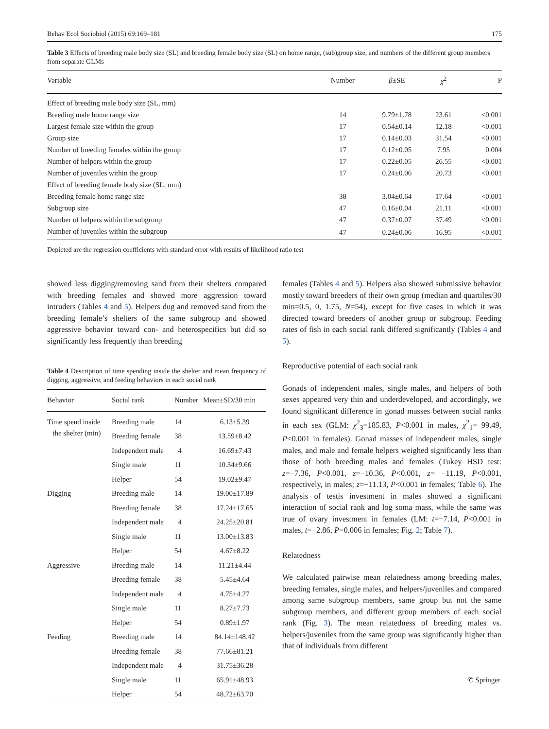Behav Ecol Sociobiol (2015) 69:169–181 175
Table 3 Effects of breeding male body size (SL) and breeding female body size (SL) on home range, (sub)group size, and numbers of the different group members from separate GLMs
| Variable | Number | β ±SE | χ<sup>2</sup> | P |
| --- | --- | --- | --- | --- |
| Effect of breeding male body size (SL, mm) | | | | |
| Breeding male home range size | 14 | 9.79±1.78 | 23.61 | <0.001 |
| Largest female size within the group | 17 | 0.54±0.14 | 12.18 | <0.001 |
| Group size | 17 | 0.14±0.03 | 31.54 | <0.001 |
| Number of breeding females within the group | 17 | 0.12±0.05 | 7.95 | 0.004 |
| Number of helpers within the group | 17 | 0.22±0.05 | 26.55 | <0.001 |
| Number of juveniles within the group | 17 | 0.24±0.06 | 20.73 | <0.001 |
| Effect of breeding female body size (SL, mm) | | | | |
| Breeding female home range size | 38 | 3.04±0.64 | 17.64 | <0.001 |
| Subgroup size | 47 | 0.16±0.04 | 21.11 | <0.001 |
| Number of helpers within the subgroup | 47 | 0.37±0.07 | 37.49 | <0.001 |
| Number of juveniles within the subgroup | 47 | 0.24±0.06 | 16.95 | <0.001 |
Depicted are the regression coefficients with standard error with results of likelihood ratio test
showed less digging/removing sand from their shelters compared with breeding females and showed more aggression toward intruders (Tables 4 and 5). Helpers dug and removed sand from the breeding female’s shelters of the same subgroup and showed aggressive behavior toward con- and heterospecifics but did so significantly less frequently than breeding
Table 4 Description of time spending inside the shelter and mean frequency of digging, aggressive, and feeding behaviors in each social rank
| Behavior | Social rank | Number | Mean±SD/30 min |
| --- | --- | --- | --- |
| Time spend inside the shelter (min) | Breeding male | 14 | 6.13±5.39 |
| | Breeding female | 38 | 13.59±8.42 |
| | Independent male | 4 | 16.69±7.43 |
| | Single male | 11 | 10.34±9.66 |
| | Helper | 54 | 19.02±9.47 |
| Digging | Breeding male | 14 | 19.00±17.89 |
| | Breeding female | 38 | 17.24±17.65 |
| | Independent male | 4 | 24.25±20.81 |
| | Single male | 11 | 13.00±13.83 |
| | Helper | 54 | 4.67±8.22 |
| Aggressive | Breeding male | 14 | 11.21±4.44 |
| | Breeding female | 38 | 5.45±4.64 |
| | Independent male | 4 | 4.75±4.27 |
| | Single male | 11 | 8.27±7.73 |
| | Helper | 54 | 0.89±1.97 |
| Feeding | Breeding male | 14 | 84.14±148.42 |
| | Breeding female | 38 | 77.66±81.21 |
| | Independent male | 4 | 31.75±36.28 |
| | Single male | 11 | 65.91±48.93 |
| | Helper | 54 | 48.72±63.70 |
females (Tables 4 and 5). Helpers also showed submissive behavior mostly toward breeders of their own group (median and quartiles/30 min=0.5, 0, 1.75, N=54), except for five cases in which it was directed toward breeders of another group or subgroup. Feeding rates of fish in each social rank differed significantly (Tables 4 and 5).
Reproductive potential of each social rank
Gonads of independent males, single males, and helpers of both sexes appeared very thin and underdeveloped, and accordingly, we found significant difference in gonad masses between social ranks in each sex (GLM: χ<sup>2</sup><sub>3</sub>=185.83, P<0.001 in males, χ<sup>2</sup><sub>1</sub>= 99.49, P<0.001 in females). Gonad masses of independent males, single males, and male and female helpers weighed significantly less than those of both breeding males and females (Tukey HSD test: z=−7.36, P<0.001, z=−10.36, P<0.001, z= −11.19, P<0.001, respectively, in males; z=−11.13, P<0.001 in females; Table 6). The analysis of testis investment in males showed a significant interaction of social rank and log soma mass, while the same was true of ovary investment in females (LM: t=−7.14, P<0.001 in males, t=−2.86, P=0.006 in females; Fig. 2; Table 7).
Relatedness
We calculated pairwise mean relatedness among breeding males, breeding females, single males, and helpers/juveniles and compared among same subgroup members, same group but not the same subgroup members, and different group members of each social rank (Fig. 3). The mean relatedness of breeding males vs. helpers/juveniles from the same group was significantly higher than that of individuals from different
✆ Springer